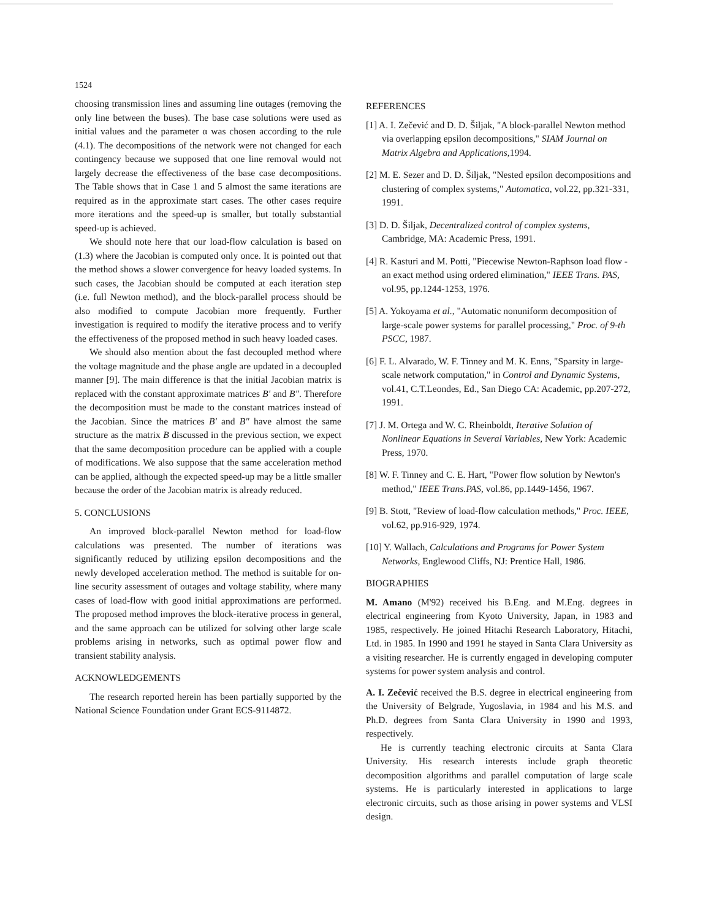1524
choosing transmission lines and assuming line outages (removing the only line between the buses). The base case solutions were used as initial values and the parameter α was chosen according to the rule (4.1). The decompositions of the network were not changed for each contingency because we supposed that one line removal would not largely decrease the effectiveness of the base case decompositions. The Table shows that in Case 1 and 5 almost the same iterations are required as in the approximate start cases. The other cases require more iterations and the speed-up is smaller, but totally substantial speed-up is achieved.
We should note here that our load-flow calculation is based on (1.3) where the Jacobian is computed only once. It is pointed out that the method shows a slower convergence for heavy loaded systems. In such cases, the Jacobian should be computed at each iteration step (i.e. full Newton method), and the block-parallel process should be also modified to compute Jacobian more frequently. Further investigation is required to modify the iterative process and to verify the effectiveness of the proposed method in such heavy loaded cases.
We should also mention about the fast decoupled method where the voltage magnitude and the phase angle are updated in a decoupled manner [9]. The main difference is that the initial Jacobian matrix is replaced with the constant approximate matrices B' and B". Therefore the decomposition must be made to the constant matrices instead of the Jacobian. Since the matrices B' and B" have almost the same structure as the matrix B discussed in the previous section, we expect that the same decomposition procedure can be applied with a couple of modifications. We also suppose that the same acceleration method can be applied, although the expected speed-up may be a little smaller because the order of the Jacobian matrix is already reduced.
5. CONCLUSIONS
An improved block-parallel Newton method for load-flow calculations was presented. The number of iterations was significantly reduced by utilizing epsilon decompositions and the newly developed acceleration method. The method is suitable for on-line security assessment of outages and voltage stability, where many cases of load-flow with good initial approximations are performed. The proposed method improves the block-iterative process in general, and the same approach can be utilized for solving other large scale problems arising in networks, such as optimal power flow and transient stability analysis.
ACKNOWLEDGEMENTS
The research reported herein has been partially supported by the National Science Foundation under Grant ECS-9114872.
REFERENCES
[1] A. I. Zečević and D. D. Šiljak, "A block-parallel Newton method via overlapping epsilon decompositions," SIAM Journal on Matrix Algebra and Applications,1994.
[2] M. E. Sezer and D. D. Šiljak, "Nested epsilon decompositions and clustering of complex systems," Automatica, vol.22, pp.321-331, 1991.
[3] D. D. Šiljak, Decentralized control of complex systems, Cambridge, MA: Academic Press, 1991.
[4] R. Kasturi and M. Potti, "Piecewise Newton-Raphson load flow - an exact method using ordered elimination," IEEE Trans. PAS, vol.95, pp.1244-1253, 1976.
[5] A. Yokoyama et al., "Automatic nonuniform decomposition of large-scale power systems for parallel processing," Proc. of 9-th PSCC, 1987.
[6] F. L. Alvarado, W. F. Tinney and M. K. Enns, "Sparsity in large-scale network computation," in Control and Dynamic Systems, vol.41, C.T.Leondes, Ed., San Diego CA: Academic, pp.207-272, 1991.
[7] J. M. Ortega and W. C. Rheinboldt, Iterative Solution of Nonlinear Equations in Several Variables, New York: Academic Press, 1970.
[8] W. F. Tinney and C. E. Hart, "Power flow solution by Newton's method," IEEE Trans.PAS, vol.86, pp.1449-1456, 1967.
[9] B. Stott, "Review of load-flow calculation methods," Proc. IEEE, vol.62, pp.916-929, 1974.
[10] Y. Wallach, Calculations and Programs for Power System Networks, Englewood Cliffs, NJ: Prentice Hall, 1986.
BIOGRAPHIES
M. Amano (M'92) received his B.Eng. and M.Eng. degrees in electrical engineering from Kyoto University, Japan, in 1983 and 1985, respectively. He joined Hitachi Research Laboratory, Hitachi, Ltd. in 1985. In 1990 and 1991 he stayed in Santa Clara University as a visiting researcher. He is currently engaged in developing computer systems for power system analysis and control.
A. I. Zečević received the B.S. degree in electrical engineering from the University of Belgrade, Yugoslavia, in 1984 and his M.S. and Ph.D. degrees from Santa Clara University in 1990 and 1993, respectively.
He is currently teaching electronic circuits at Santa Clara University. His research interests include graph theoretic decomposition algorithms and parallel computation of large scale systems. He is particularly interested in applications to large electronic circuits, such as those arising in power systems and VLSI design.